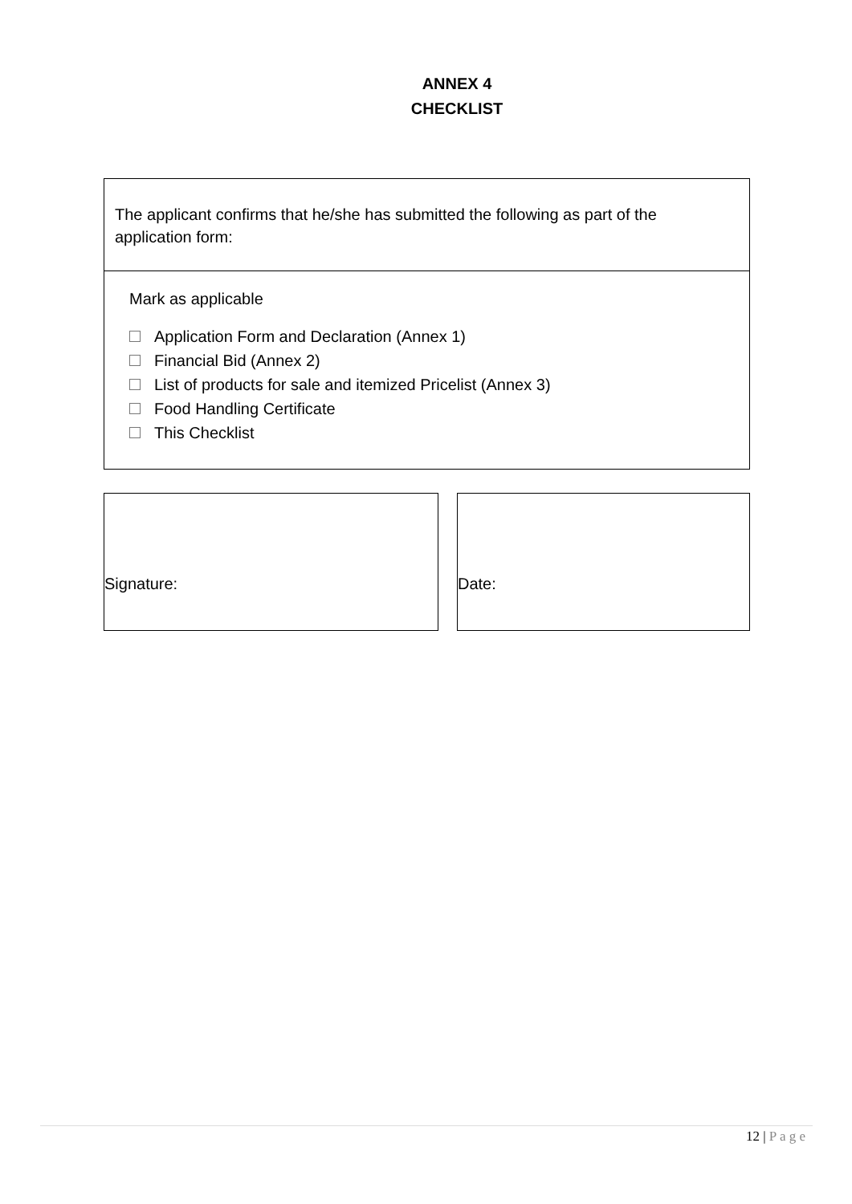ANNEX 4
CHECKLIST
The applicant confirms that he/she has submitted the following as part of the application form:
Mark as applicable
Application Form and Declaration (Annex 1)
Financial Bid (Annex 2)
List of products for sale and itemized Pricelist (Annex 3)
Food Handling Certificate
This Checklist
Signature: Date:
12 | P a g e